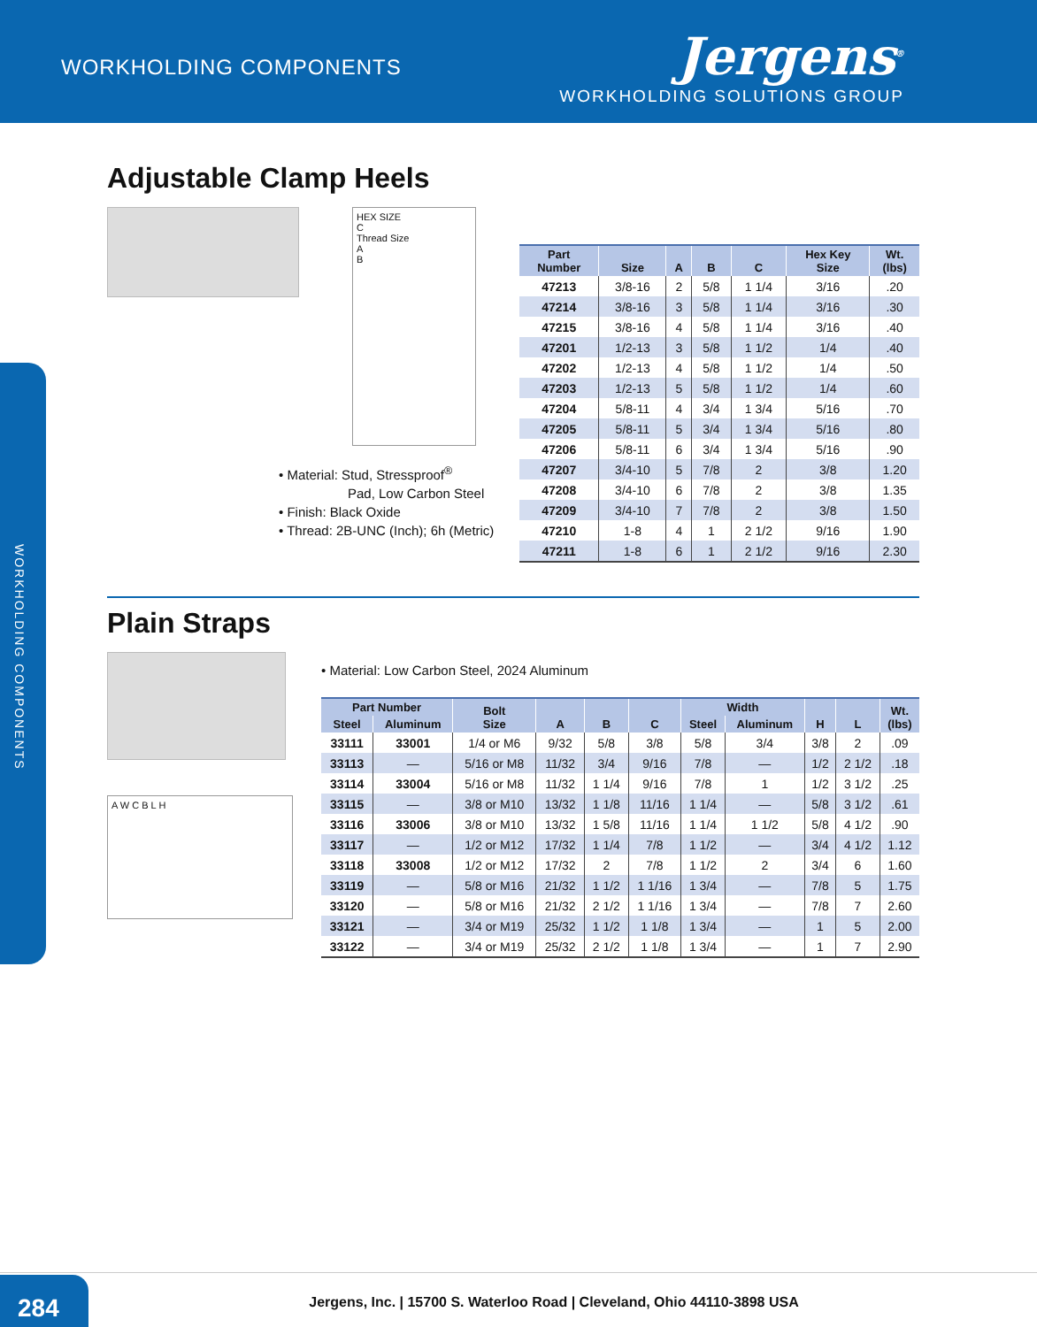WORKHOLDING COMPONENTS
Jergens<sup>®</sup>
WORKHOLDING SOLUTIONS GROUP
WORKHOLDING COMPONENTS
Adjustable Clamp Heels
HEX SIZE
C
Thread Size
A
B
• Material: Stud, Stressproof<sup>®</sup>
Pad, Low Carbon Steel
• Finish: Black Oxide
• Thread: 2B-UNC (Inch); 6h (Metric)
| Part Number | Size | A | B | C | Hex Key Size | Wt. (lbs) |
| --- | --- | --- | --- | --- | --- | --- |
| 47213 | 3/8-16 | 2 | 5/8 | 1 1/4 | 3/16 | .20 |
| 47214 | 3/8-16 | 3 | 5/8 | 1 1/4 | 3/16 | .30 |
| 47215 | 3/8-16 | 4 | 5/8 | 1 1/4 | 3/16 | .40 |
| 47201 | 1/2-13 | 3 | 5/8 | 1 1/2 | 1/4 | .40 |
| 47202 | 1/2-13 | 4 | 5/8 | 1 1/2 | 1/4 | .50 |
| 47203 | 1/2-13 | 5 | 5/8 | 1 1/2 | 1/4 | .60 |
| 47204 | 5/8-11 | 4 | 3/4 | 1 3/4 | 5/16 | .70 |
| 47205 | 5/8-11 | 5 | 3/4 | 1 3/4 | 5/16 | .80 |
| 47206 | 5/8-11 | 6 | 3/4 | 1 3/4 | 5/16 | .90 |
| 47207 | 3/4-10 | 5 | 7/8 | 2 | 3/8 | 1.20 |
| 47208 | 3/4-10 | 6 | 7/8 | 2 | 3/8 | 1.35 |
| 47209 | 3/4-10 | 7 | 7/8 | 2 | 3/8 | 1.50 |
| 47210 | 1-8 | 4 | 1 | 2 1/2 | 9/16 | 1.90 |
| 47211 | 1-8 | 6 | 1 | 2 1/2 | 9/16 | 2.30 |
Plain Straps
A W C B L H
• Material: Low Carbon Steel, 2024 Aluminum
| Part Number | | Bolt Size | A | B | C | Width | | H | L | Wt. (lbs) |
| --- | --- | --- | --- | --- | --- | --- | --- | --- | --- | --- |
| Steel | Aluminum | | | | | Steel | Aluminum | | | |
| 33111 | 33001 | 1/4 or M6 | 9/32 | 5/8 | 3/8 | 5/8 | 3/4 | 3/8 | 2 | .09 |
| 33113 | — | 5/16 or M8 | 11/32 | 3/4 | 9/16 | 7/8 | — | 1/2 | 2 1/2 | .18 |
| 33114 | 33004 | 5/16 or M8 | 11/32 | 1 1/4 | 9/16 | 7/8 | 1 | 1/2 | 3 1/2 | .25 |
| 33115 | — | 3/8 or M10 | 13/32 | 1 1/8 | 11/16 | 1 1/4 | — | 5/8 | 3 1/2 | .61 |
| 33116 | 33006 | 3/8 or M10 | 13/32 | 1 5/8 | 11/16 | 1 1/4 | 1 1/2 | 5/8 | 4 1/2 | .90 |
| 33117 | — | 1/2 or M12 | 17/32 | 1 1/4 | 7/8 | 1 1/2 | — | 3/4 | 4 1/2 | 1.12 |
| 33118 | 33008 | 1/2 or M12 | 17/32 | 2 | 7/8 | 1 1/2 | 2 | 3/4 | 6 | 1.60 |
| 33119 | — | 5/8 or M16 | 21/32 | 1 1/2 | 1 1/16 | 1 3/4 | — | 7/8 | 5 | 1.75 |
| 33120 | — | 5/8 or M16 | 21/32 | 2 1/2 | 1 1/16 | 1 3/4 | — | 7/8 | 7 | 2.60 |
| 33121 | — | 3/4 or M19 | 25/32 | 1 1/2 | 1 1/8 | 1 3/4 | — | 1 | 5 | 2.00 |
| 33122 | — | 3/4 or M19 | 25/32 | 2 1/2 | 1 1/8 | 1 3/4 | — | 1 | 7 | 2.90 |
284
Jergens, Inc. | 15700 S. Waterloo Road | Cleveland, Ohio 44110-3898 USA